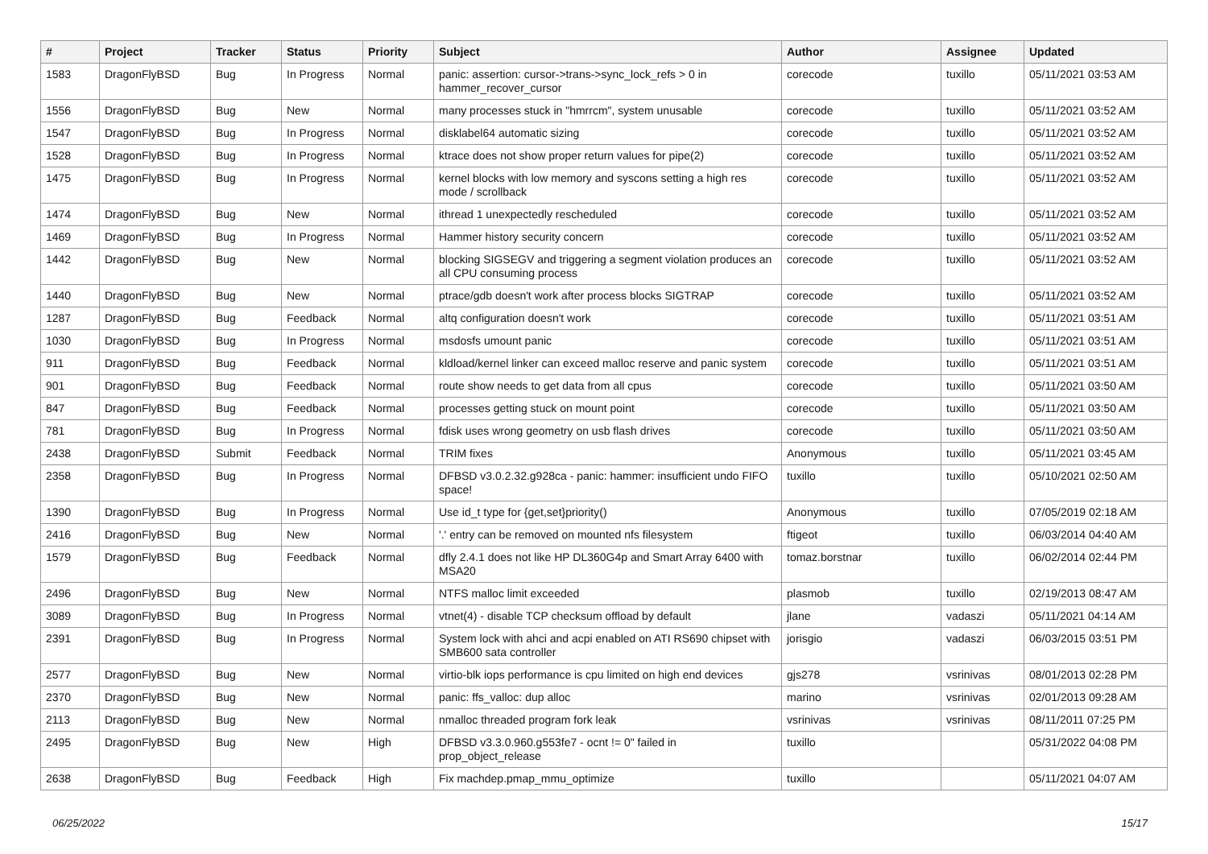| # | Project | Tracker | Status | Priority | Subject | Author | Assignee | Updated |
| --- | --- | --- | --- | --- | --- | --- | --- | --- |
| 1583 | DragonFlyBSD | Bug | In Progress | Normal | panic: assertion: cursor->trans->sync_lock_refs > 0 in hammer_recover_cursor | corecode | tuxillo | 05/11/2021 03:53 AM |
| 1556 | DragonFlyBSD | Bug | New | Normal | many processes stuck in "hmrrcm", system unusable | corecode | tuxillo | 05/11/2021 03:52 AM |
| 1547 | DragonFlyBSD | Bug | In Progress | Normal | disklabel64 automatic sizing | corecode | tuxillo | 05/11/2021 03:52 AM |
| 1528 | DragonFlyBSD | Bug | In Progress | Normal | ktrace does not show proper return values for pipe(2) | corecode | tuxillo | 05/11/2021 03:52 AM |
| 1475 | DragonFlyBSD | Bug | In Progress | Normal | kernel blocks with low memory and syscons setting a high res mode / scrollback | corecode | tuxillo | 05/11/2021 03:52 AM |
| 1474 | DragonFlyBSD | Bug | New | Normal | ithread 1 unexpectedly rescheduled | corecode | tuxillo | 05/11/2021 03:52 AM |
| 1469 | DragonFlyBSD | Bug | In Progress | Normal | Hammer history security concern | corecode | tuxillo | 05/11/2021 03:52 AM |
| 1442 | DragonFlyBSD | Bug | New | Normal | blocking SIGSEGV and triggering a segment violation produces an all CPU consuming process | corecode | tuxillo | 05/11/2021 03:52 AM |
| 1440 | DragonFlyBSD | Bug | New | Normal | ptrace/gdb doesn't work after process blocks SIGTRAP | corecode | tuxillo | 05/11/2021 03:52 AM |
| 1287 | DragonFlyBSD | Bug | Feedback | Normal | altq configuration doesn't work | corecode | tuxillo | 05/11/2021 03:51 AM |
| 1030 | DragonFlyBSD | Bug | In Progress | Normal | msdosfs umount panic | corecode | tuxillo | 05/11/2021 03:51 AM |
| 911 | DragonFlyBSD | Bug | Feedback | Normal | kldload/kernel linker can exceed malloc reserve and panic system | corecode | tuxillo | 05/11/2021 03:51 AM |
| 901 | DragonFlyBSD | Bug | Feedback | Normal | route show needs to get data from all cpus | corecode | tuxillo | 05/11/2021 03:50 AM |
| 847 | DragonFlyBSD | Bug | Feedback | Normal | processes getting stuck on mount point | corecode | tuxillo | 05/11/2021 03:50 AM |
| 781 | DragonFlyBSD | Bug | In Progress | Normal | fdisk uses wrong geometry on usb flash drives | corecode | tuxillo | 05/11/2021 03:50 AM |
| 2438 | DragonFlyBSD | Submit | Feedback | Normal | TRIM fixes | Anonymous | tuxillo | 05/11/2021 03:45 AM |
| 2358 | DragonFlyBSD | Bug | In Progress | Normal | DFBSD v3.0.2.32.g928ca - panic: hammer: insufficient undo FIFO space! | tuxillo | tuxillo | 05/10/2021 02:50 AM |
| 1390 | DragonFlyBSD | Bug | In Progress | Normal | Use id_t type for {get,set}priority() | Anonymous | tuxillo | 07/05/2019 02:18 AM |
| 2416 | DragonFlyBSD | Bug | New | Normal | '.' entry can be removed on mounted nfs filesystem | ftigeot | tuxillo | 06/03/2014 04:40 AM |
| 1579 | DragonFlyBSD | Bug | Feedback | Normal | dfly 2.4.1 does not like HP DL360G4p and Smart Array 6400 with MSA20 | tomaz.borstnar | tuxillo | 06/02/2014 02:44 PM |
| 2496 | DragonFlyBSD | Bug | New | Normal | NTFS malloc limit exceeded | plasmob | tuxillo | 02/19/2013 08:47 AM |
| 3089 | DragonFlyBSD | Bug | In Progress | Normal | vtnet(4) - disable TCP checksum offload by default | jlane | vadaszi | 05/11/2021 04:14 AM |
| 2391 | DragonFlyBSD | Bug | In Progress | Normal | System lock with ahci and acpi enabled on ATI RS690 chipset with SMB600 sata controller | jorisgio | vadaszi | 06/03/2015 03:51 PM |
| 2577 | DragonFlyBSD | Bug | New | Normal | virtio-blk iops performance is cpu limited on high end devices | gjs278 | vsrinivas | 08/01/2013 02:28 PM |
| 2370 | DragonFlyBSD | Bug | New | Normal | panic: ffs_valloc: dup alloc | marino | vsrinivas | 02/01/2013 09:28 AM |
| 2113 | DragonFlyBSD | Bug | New | Normal | nmalloc threaded program fork leak | vsrinivas | vsrinivas | 08/11/2011 07:25 PM |
| 2495 | DragonFlyBSD | Bug | New | High | DFBSD v3.3.0.960.g553fe7 - ocnt != 0" failed in prop_object_release | tuxillo | | 05/31/2022 04:08 PM |
| 2638 | DragonFlyBSD | Bug | Feedback | High | Fix machdep.pmap_mmu_optimize | tuxillo | | 05/11/2021 04:07 AM |
06/25/2022 15/17